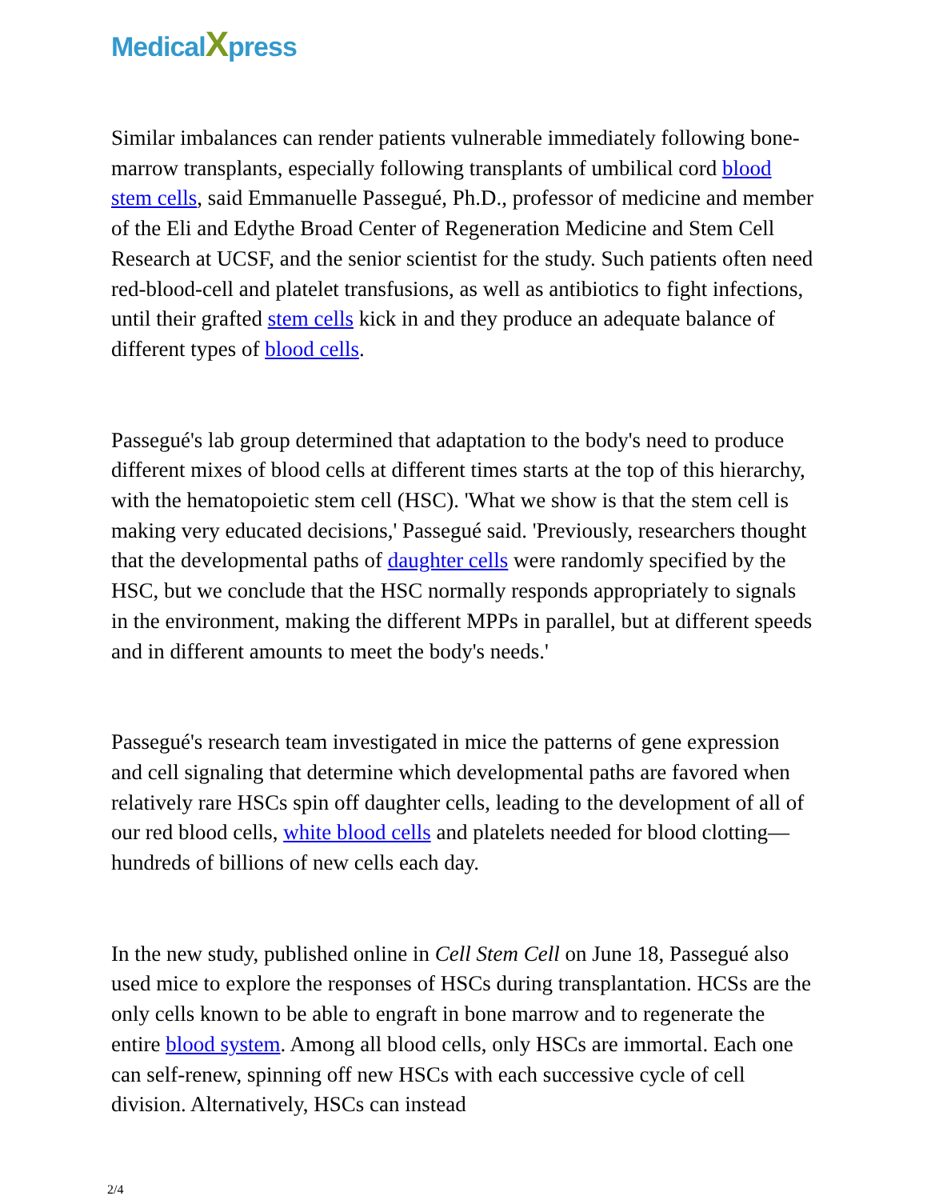MedicalXpress
Similar imbalances can render patients vulnerable immediately following bone-marrow transplants, especially following transplants of umbilical cord blood stem cells, said Emmanuelle Passegué, Ph.D., professor of medicine and member of the Eli and Edythe Broad Center of Regeneration Medicine and Stem Cell Research at UCSF, and the senior scientist for the study. Such patients often need red-blood-cell and platelet transfusions, as well as antibiotics to fight infections, until their grafted stem cells kick in and they produce an adequate balance of different types of blood cells.
Passegué's lab group determined that adaptation to the body's need to produce different mixes of blood cells at different times starts at the top of this hierarchy, with the hematopoietic stem cell (HSC). 'What we show is that the stem cell is making very educated decisions,' Passegué said. 'Previously, researchers thought that the developmental paths of daughter cells were randomly specified by the HSC, but we conclude that the HSC normally responds appropriately to signals in the environment, making the different MPPs in parallel, but at different speeds and in different amounts to meet the body's needs.'
Passegué's research team investigated in mice the patterns of gene expression and cell signaling that determine which developmental paths are favored when relatively rare HSCs spin off daughter cells, leading to the development of all of our red blood cells, white blood cells and platelets needed for blood clotting—hundreds of billions of new cells each day.
In the new study, published online in Cell Stem Cell on June 18, Passegué also used mice to explore the responses of HSCs during transplantation. HCSs are the only cells known to be able to engraft in bone marrow and to regenerate the entire blood system. Among all blood cells, only HSCs are immortal. Each one can self-renew, spinning off new HSCs with each successive cycle of cell division. Alternatively, HSCs can instead
2/4